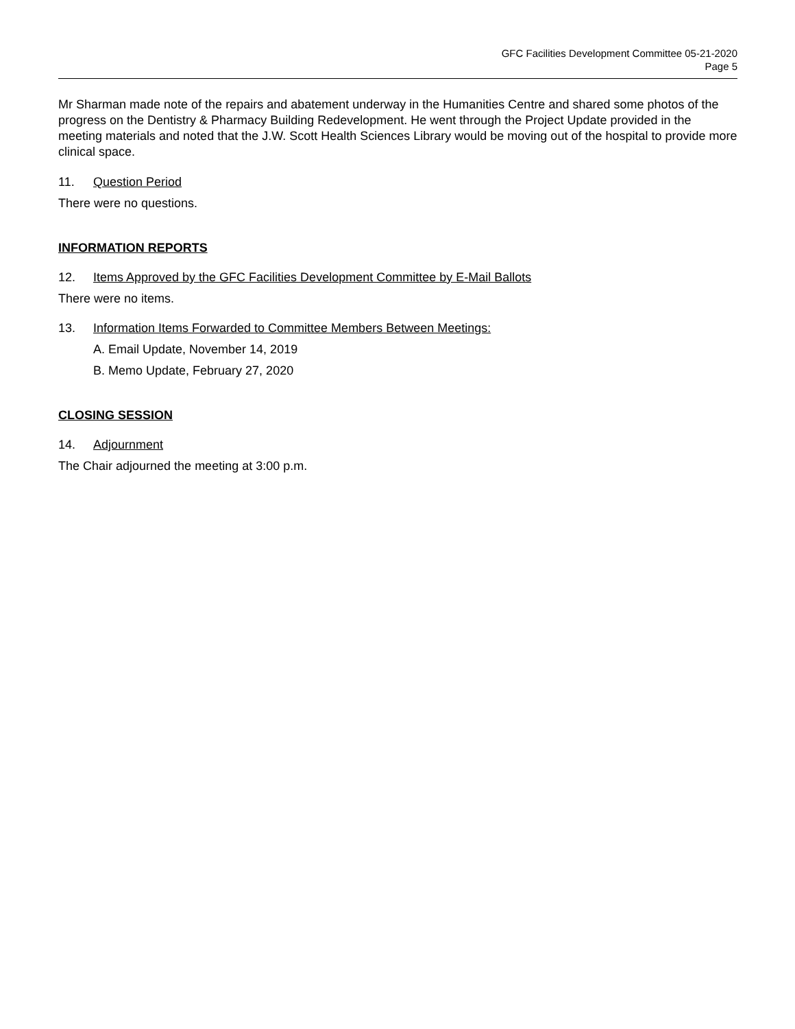GFC Facilities Development Committee 05-21-2020
Page 5
Mr Sharman made note of the repairs and abatement underway in the Humanities Centre and shared some photos of the progress on the Dentistry & Pharmacy Building Redevelopment. He went through the Project Update provided in the meeting materials and noted that the J.W. Scott Health Sciences Library would be moving out of the hospital to provide more clinical space.
11. Question Period
There were no questions.
INFORMATION REPORTS
12. Items Approved by the GFC Facilities Development Committee by E-Mail Ballots
There were no items.
13. Information Items Forwarded to Committee Members Between Meetings:
A. Email Update, November 14, 2019
B. Memo Update, February 27, 2020
CLOSING SESSION
14. Adjournment
The Chair adjourned the meeting at 3:00 p.m.